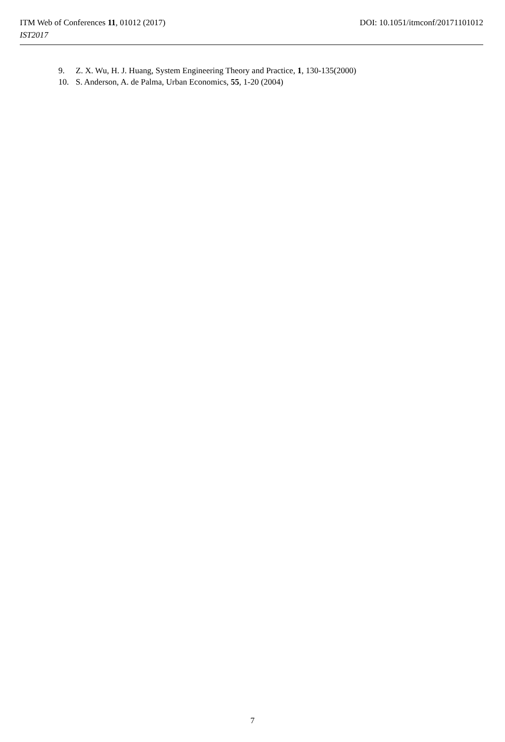ITM Web of Conferences 11, 01012 (2017) DOI: 10.1051/itmconf/20171101012
IST2017
9. Z. X. Wu, H. J. Huang, System Engineering Theory and Practice, 1, 130-135(2000)
10. S. Anderson, A. de Palma, Urban Economics, 55, 1-20 (2004)
7